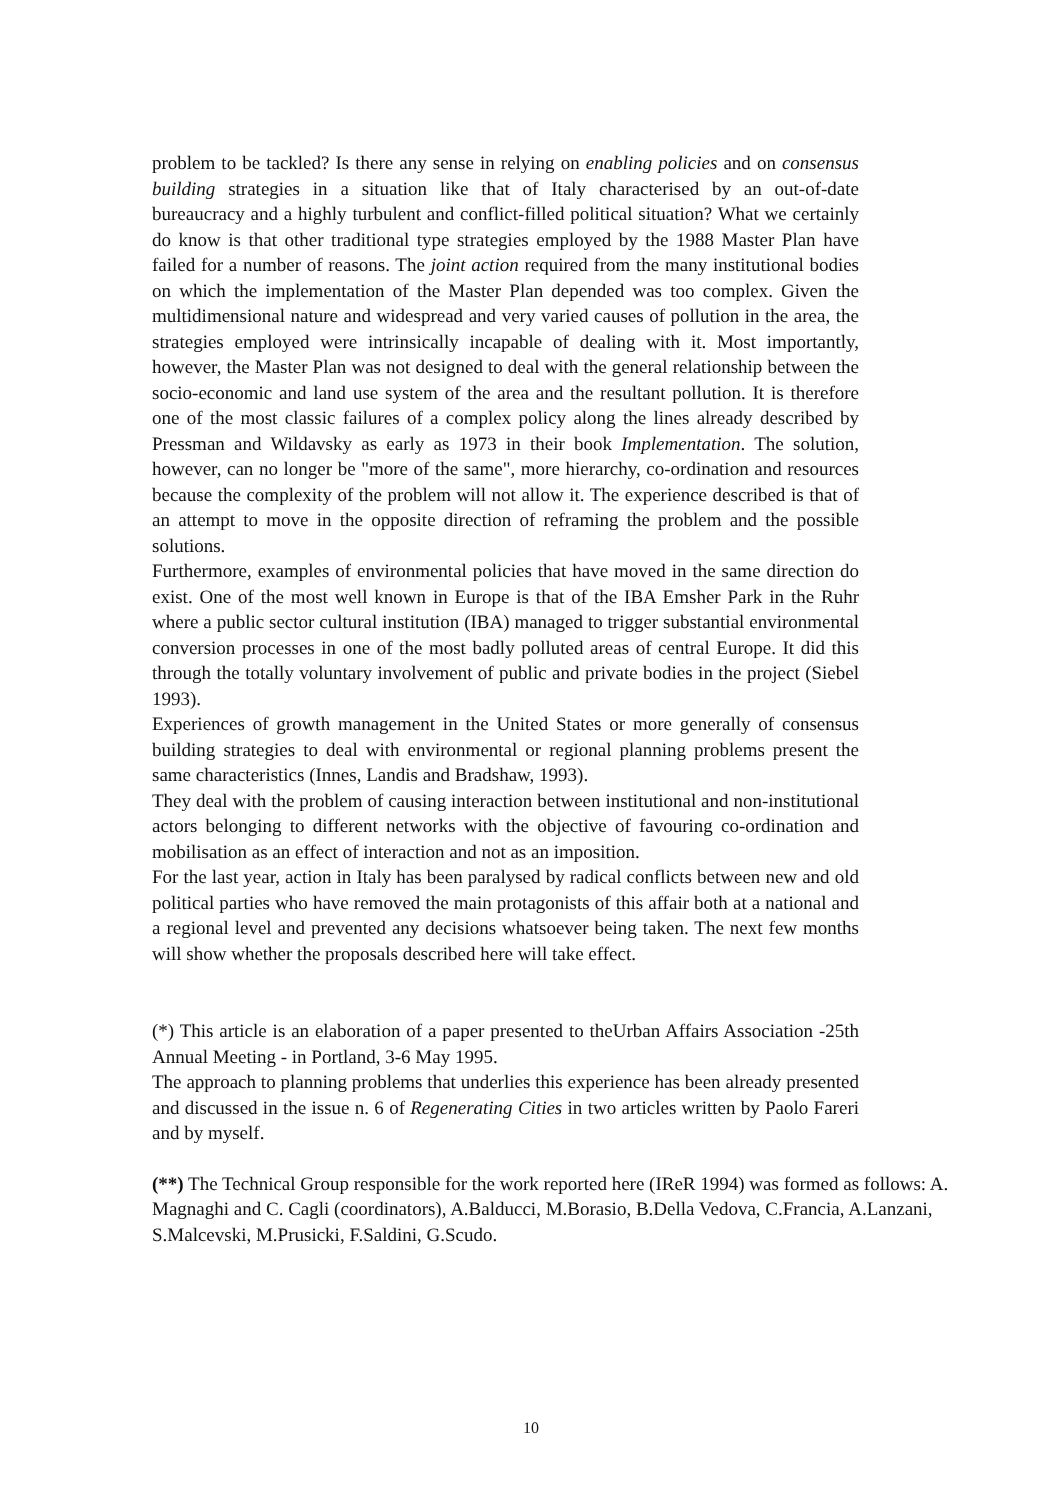problem to be tackled? Is there any sense in relying on enabling policies and on consensus building strategies in a situation like that of Italy characterised by an out-of-date bureaucracy and a highly turbulent and conflict-filled political situation? What we certainly do know is that other traditional type strategies employed by the 1988 Master Plan have failed for a number of reasons. The joint action required from the many institutional bodies on which the implementation of the Master Plan depended was too complex. Given the multidimensional nature and widespread and very varied causes of pollution in the area, the strategies employed were intrinsically incapable of dealing with it. Most importantly, however, the Master Plan was not designed to deal with the general relationship between the socio-economic and land use system of the area and the resultant pollution. It is therefore one of the most classic failures of a complex policy along the lines already described by Pressman and Wildavsky as early as 1973 in their book Implementation. The solution, however, can no longer be "more of the same", more hierarchy, co-ordination and resources because the complexity of the problem will not allow it. The experience described is that of an attempt to move in the opposite direction of reframing the problem and the possible solutions.
Furthermore, examples of environmental policies that have moved in the same direction do exist. One of the most well known in Europe is that of the IBA Emsher Park in the Ruhr where a public sector cultural institution (IBA) managed to trigger substantial environmental conversion processes in one of the most badly polluted areas of central Europe. It did this through the totally voluntary involvement of public and private bodies in the project (Siebel 1993).
Experiences of growth management in the United States or more generally of consensus building strategies to deal with environmental or regional planning problems present the same characteristics (Innes, Landis and Bradshaw, 1993).
They deal with the problem of causing interaction between institutional and non-institutional actors belonging to different networks with the objective of favouring co-ordination and mobilisation as an effect of interaction and not as an imposition.
For the last year, action in Italy has been paralysed by radical conflicts between new and old political parties who have removed the main protagonists of this affair both at a national and a regional level and prevented any decisions whatsoever being taken. The next few months will show whether the proposals described here will take effect.
(*) This article is an elaboration of a paper presented to theUrban Affairs Association -25th Annual Meeting - in Portland, 3-6 May 1995.
The approach to planning problems that underlies this experience has been already presented and discussed in the issue n. 6 of Regenerating Cities in two articles written by Paolo Fareri and by myself.
(**) The Technical Group responsible for the work reported here (IReR 1994) was formed as follows: A. Magnaghi and C. Cagli (coordinators), A.Balducci, M.Borasio, B.Della Vedova, C.Francia, A.Lanzani, S.Malcevski, M.Prusicki, F.Saldini, G.Scudo.
10